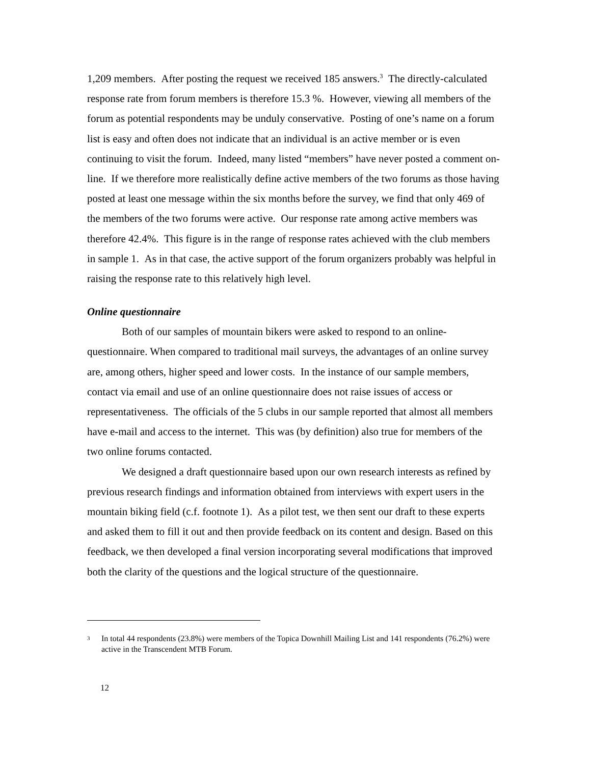1,209 members. After posting the request we received 185 answers.<sup>3</sup> The directly-calculated response rate from forum members is therefore 15.3 %. However, viewing all members of the forum as potential respondents may be unduly conservative. Posting of one’s name on a forum list is easy and often does not indicate that an individual is an active member or is even continuing to visit the forum. Indeed, many listed “members” have never posted a comment on-line. If we therefore more realistically define active members of the two forums as those having posted at least one message within the six months before the survey, we find that only 469 of the members of the two forums were active. Our response rate among active members was therefore 42.4%. This figure is in the range of response rates achieved with the club members in sample 1. As in that case, the active support of the forum organizers probably was helpful in raising the response rate to this relatively high level.
Online questionnaire
Both of our samples of mountain bikers were asked to respond to an online-questionnaire. When compared to traditional mail surveys, the advantages of an online survey are, among others, higher speed and lower costs. In the instance of our sample members, contact via email and use of an online questionnaire does not raise issues of access or representativeness. The officials of the 5 clubs in our sample reported that almost all members have e-mail and access to the internet. This was (by definition) also true for members of the two online forums contacted.
We designed a draft questionnaire based upon our own research interests as refined by previous research findings and information obtained from interviews with expert users in the mountain biking field (c.f. footnote 1). As a pilot test, we then sent our draft to these experts and asked them to fill it out and then provide feedback on its content and design. Based on this feedback, we then developed a final version incorporating several modifications that improved both the clarity of the questions and the logical structure of the questionnaire.
<sup>3</sup> In total 44 respondents (23.8%) were members of the Topica Downhill Mailing List and 141 respondents (76.2%) were active in the Transcendent MTB Forum.
12